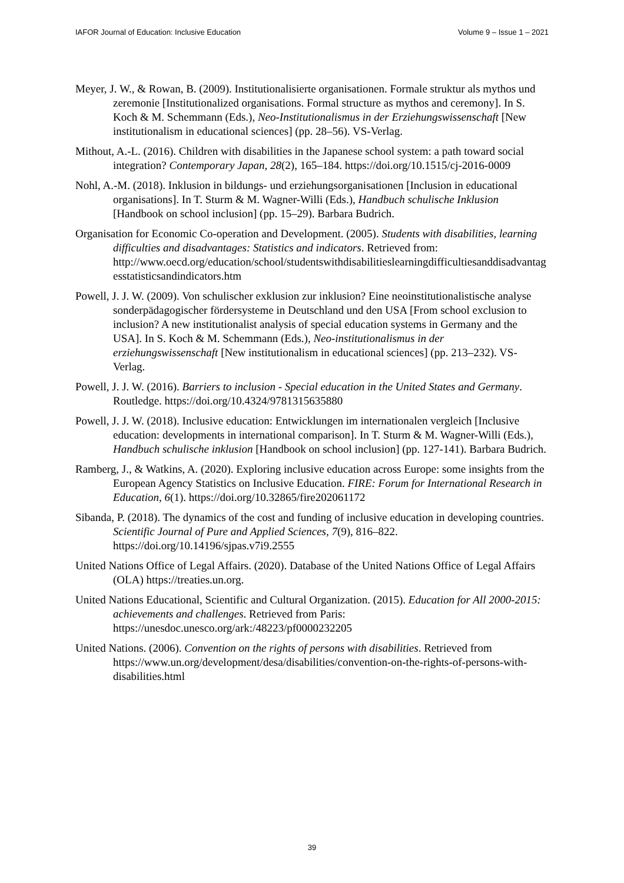IAFOR Journal of Education: Inclusive Education Volume 9 – Issue 1 – 2021
Meyer, J. W., & Rowan, B. (2009). Institutionalisierte organisationen. Formale struktur als mythos und zeremonie [Institutionalized organisations. Formal structure as mythos and ceremony]. In S. Koch & M. Schemmann (Eds.), Neo-Institutionalismus in der Erziehungswissenschaft [New institutionalism in educational sciences] (pp. 28–56). VS-Verlag.
Mithout, A.-L. (2016). Children with disabilities in the Japanese school system: a path toward social integration? Contemporary Japan, 28(2), 165–184. https://doi.org/10.1515/cj-2016-0009
Nohl, A.-M. (2018). Inklusion in bildungs- und erziehungsorganisationen [Inclusion in educational organisations]. In T. Sturm & M. Wagner-Willi (Eds.), Handbuch schulische Inklusion [Handbook on school inclusion] (pp. 15–29). Barbara Budrich.
Organisation for Economic Co-operation and Development. (2005). Students with disabilities, learning difficulties and disadvantages: Statistics and indicators. Retrieved from: http://www.oecd.org/education/school/studentswithdisabilitieslearningdifficultiesanddisadvantagesstatisticsandindicators.htm
Powell, J. J. W. (2009). Von schulischer exklusion zur inklusion? Eine neoinstitutionalistische analyse sonderpädagogischer fördersysteme in Deutschland und den USA [From school exclusion to inclusion? A new institutionalist analysis of special education systems in Germany and the USA]. In S. Koch & M. Schemmann (Eds.), Neo-institutionalismus in der erziehungswissenschaft [New institutionalism in educational sciences] (pp. 213–232). VS-Verlag.
Powell, J. J. W. (2016). Barriers to inclusion - Special education in the United States and Germany. Routledge. https://doi.org/10.4324/9781315635880
Powell, J. J. W. (2018). Inclusive education: Entwicklungen im internationalen vergleich [Inclusive education: developments in international comparison]. In T. Sturm & M. Wagner-Willi (Eds.), Handbuch schulische inklusion [Handbook on school inclusion] (pp. 127-141). Barbara Budrich.
Ramberg, J., & Watkins, A. (2020). Exploring inclusive education across Europe: some insights from the European Agency Statistics on Inclusive Education. FIRE: Forum for International Research in Education, 6(1). https://doi.org/10.32865/fire202061172
Sibanda, P. (2018). The dynamics of the cost and funding of inclusive education in developing countries. Scientific Journal of Pure and Applied Sciences, 7(9), 816–822. https://doi.org/10.14196/sjpas.v7i9.2555
United Nations Office of Legal Affairs. (2020). Database of the United Nations Office of Legal Affairs (OLA) https://treaties.un.org.
United Nations Educational, Scientific and Cultural Organization. (2015). Education for All 2000-2015: achievements and challenges. Retrieved from Paris: https://unesdoc.unesco.org/ark:/48223/pf0000232205
United Nations. (2006). Convention on the rights of persons with disabilities. Retrieved from https://www.un.org/development/desa/disabilities/convention-on-the-rights-of-persons-with-disabilities.html
39